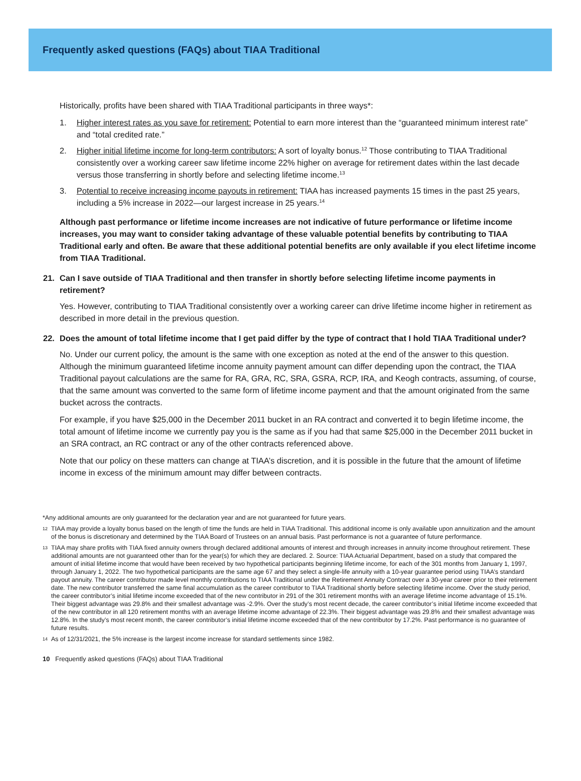Frequently asked questions (FAQs) about TIAA Traditional
Historically, profits have been shared with TIAA Traditional participants in three ways*:
1. Higher interest rates as you save for retirement: Potential to earn more interest than the “guaranteed minimum interest rate” and “total credited rate.”
2. Higher initial lifetime income for long-term contributors: A sort of loyalty bonus.<sup>12</sup> Those contributing to TIAA Traditional consistently over a working career saw lifetime income 22% higher on average for retirement dates within the last decade versus those transferring in shortly before and selecting lifetime income.<sup>13</sup>
3. Potential to receive increasing income payouts in retirement: TIAA has increased payments 15 times in the past 25 years, including a 5% increase in 2022—our largest increase in 25 years.<sup>14</sup>
Although past performance or lifetime income increases are not indicative of future performance or lifetime income increases, you may want to consider taking advantage of these valuable potential benefits by contributing to TIAA Traditional early and often. Be aware that these additional potential benefits are only available if you elect lifetime income from TIAA Traditional.
21. Can I save outside of TIAA Traditional and then transfer in shortly before selecting lifetime income payments in retirement?
Yes. However, contributing to TIAA Traditional consistently over a working career can drive lifetime income higher in retirement as described in more detail in the previous question.
22. Does the amount of total lifetime income that I get paid differ by the type of contract that I hold TIAA Traditional under?
No. Under our current policy, the amount is the same with one exception as noted at the end of the answer to this question. Although the minimum guaranteed lifetime income annuity payment amount can differ depending upon the contract, the TIAA Traditional payout calculations are the same for RA, GRA, RC, SRA, GSRA, RCP, IRA, and Keogh contracts, assuming, of course, that the same amount was converted to the same form of lifetime income payment and that the amount originated from the same bucket across the contracts.
For example, if you have $25,000 in the December 2011 bucket in an RA contract and converted it to begin lifetime income, the total amount of lifetime income we currently pay you is the same as if you had that same $25,000 in the December 2011 bucket in an SRA contract, an RC contract or any of the other contracts referenced above.
Note that our policy on these matters can change at TIAA’s discretion, and it is possible in the future that the amount of lifetime income in excess of the minimum amount may differ between contracts.
*Any additional amounts are only guaranteed for the declaration year and are not guaranteed for future years.
12 TIAA may provide a loyalty bonus based on the length of time the funds are held in TIAA Traditional. This additional income is only available upon annuitization and the amount of the bonus is discretionary and determined by the TIAA Board of Trustees on an annual basis. Past performance is not a guarantee of future performance.
13 TIAA may share profits with TIAA fixed annuity owners through declared additional amounts of interest and through increases in annuity income throughout retirement. These additional amounts are not guaranteed other than for the year(s) for which they are declared. 2. Source: TIAA Actuarial Department, based on a study that compared the amount of initial lifetime income that would have been received by two hypothetical participants beginning lifetime income, for each of the 301 months from January 1, 1997, through January 1, 2022. The two hypothetical participants are the same age 67 and they select a single-life annuity with a 10-year guarantee period using TIAA’s standard payout annuity. The career contributor made level monthly contributions to TIAA Traditional under the Retirement Annuity Contract over a 30-year career prior to their retirement date. The new contributor transferred the same final accumulation as the career contributor to TIAA Traditional shortly before selecting lifetime income. Over the study period, the career contributor’s initial lifetime income exceeded that of the new contributor in 291 of the 301 retirement months with an average lifetime income advantage of 15.1%. Their biggest advantage was 29.8% and their smallest advantage was -2.9%. Over the study’s most recent decade, the career contributor’s initial lifetime income exceeded that of the new contributor in all 120 retirement months with an average lifetime income advantage of 22.3%. Their biggest advantage was 29.8% and their smallest advantage was 12.8%. In the study’s most recent month, the career contributor’s initial lifetime income exceeded that of the new contributor by 17.2%. Past performance is no guarantee of future results.
14 As of 12/31/2021, the 5% increase is the largest income increase for standard settlements since 1982.
10 Frequently asked questions (FAQs) about TIAA Traditional